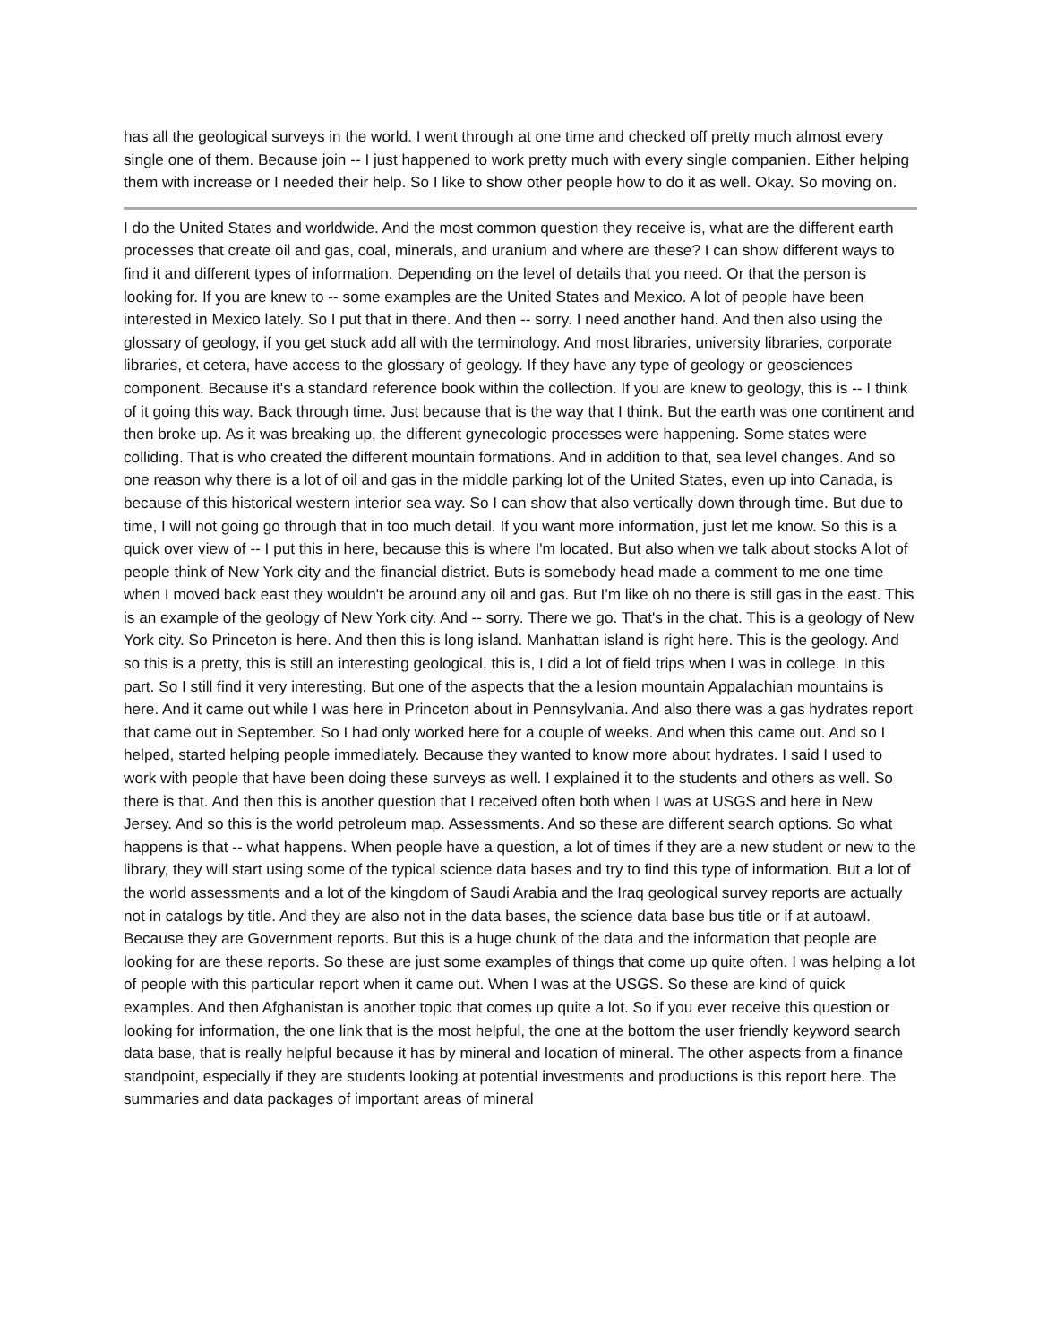has all the geological surveys in the world. I went through at one time and checked off pretty much almost every single one of them. Because join -- I just happened to work pretty much with every single companien. Either helping them with increase or I needed their help. So I like to show other people how to do it as well. Okay. So moving on.
I do the United States and worldwide. And the most common question they receive is, what are the different earth processes that create oil and gas, coal, minerals, and uranium and where are these? I can show different ways to find it and different types of information. Depending on the level of details that you need. Or that the person is looking for. If you are knew to -- some examples are the United States and Mexico. A lot of people have been interested in Mexico lately. So I put that in there. And then -- sorry. I need another hand. And then also using the glossary of geology, if you get stuck add all with the terminology. And most libraries, university libraries, corporate libraries, et cetera, have access to the glossary of geology. If they have any type of geology or geosciences component. Because it's a standard reference book within the collection. If you are knew to geology, this is -- I think of it going this way. Back through time. Just because that is the way that I think. But the earth was one continent and then broke up. As it was breaking up, the different gynecologic processes were happening. Some states were colliding. That is who created the different mountain formations. And in addition to that, sea level changes. And so one reason why there is a lot of oil and gas in the middle parking lot of the United States, even up into Canada, is because of this historical western interior sea way. So I can show that also vertically down through time. But due to time, I will not going go through that in too much detail. If you want more information, just let me know. So this is a quick over view of -- I put this in here, because this is where I'm located. But also when we talk about stocks A lot of people think of New York city and the financial district. Buts is somebody head made a comment to me one time when I moved back east they wouldn't be around any oil and gas. But I'm like oh no there is still gas in the east. This is an example of the geology of New York city. And -- sorry. There we go. That's in the chat. This is a geology of New York city. So Princeton is here. And then this is long island. Manhattan island is right here. This is the geology. And so this is a pretty, this is still an interesting geological, this is, I did a lot of field trips when I was in college. In this part. So I still find it very interesting. But one of the aspects that the a lesion mountain Appalachian mountains is here. And it came out while I was here in Princeton about in Pennsylvania. And also there was a gas hydrates report that came out in September. So I had only worked here for a couple of weeks. And when this came out. And so I helped, started helping people immediately. Because they wanted to know more about hydrates. I said I used to work with people that have been doing these surveys as well. I explained it to the students and others as well. So there is that. And then this is another question that I received often both when I was at USGS and here in New Jersey. And so this is the world petroleum map. Assessments. And so these are different search options. So what happens is that -- what happens. When people have a question, a lot of times if they are a new student or new to the library, they will start using some of the typical science data bases and try to find this type of information. But a lot of the world assessments and a lot of the kingdom of Saudi Arabia and the Iraq geological survey reports are actually not in catalogs by title. And they are also not in the data bases, the science data base bus title or if at autoawl. Because they are Government reports. But this is a huge chunk of the data and the information that people are looking for are these reports. So these are just some examples of things that come up quite often. I was helping a lot of people with this particular report when it came out. When I was at the USGS. So these are kind of quick examples. And then Afghanistan is another topic that comes up quite a lot. So if you ever receive this question or looking for information, the one link that is the most helpful, the one at the bottom the user friendly keyword search data base, that is really helpful because it has by mineral and location of mineral. The other aspects from a finance standpoint, especially if they are students looking at potential investments and productions is this report here. The summaries and data packages of important areas of mineral